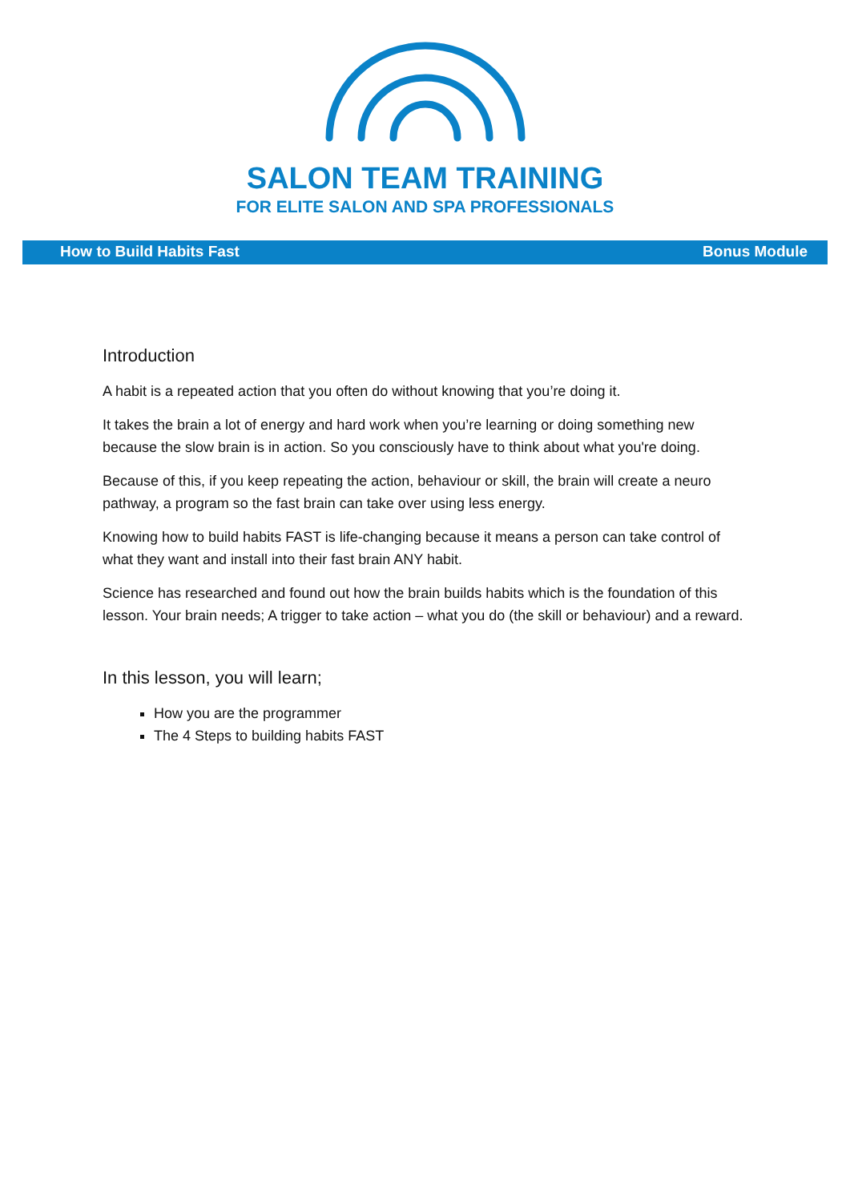SALON TEAM TRAINING
FOR ELITE SALON AND SPA PROFESSIONALS
How to Build Habits Fast Bonus Module
Introduction
A habit is a repeated action that you often do without knowing that you’re doing it.
It takes the brain a lot of energy and hard work when you’re learning or doing something new because the slow brain is in action. So you consciously have to think about what you're doing.
Because of this, if you keep repeating the action, behaviour or skill, the brain will create a neuro pathway, a program so the fast brain can take over using less energy.
Knowing how to build habits FAST is life-changing because it means a person can take control of what they want and install into their fast brain ANY habit.
Science has researched and found out how the brain builds habits which is the foundation of this lesson. Your brain needs; A trigger to take action – what you do (the skill or behaviour) and a reward.
In this lesson, you will learn;
How you are the programmer
The 4 Steps to building habits FAST